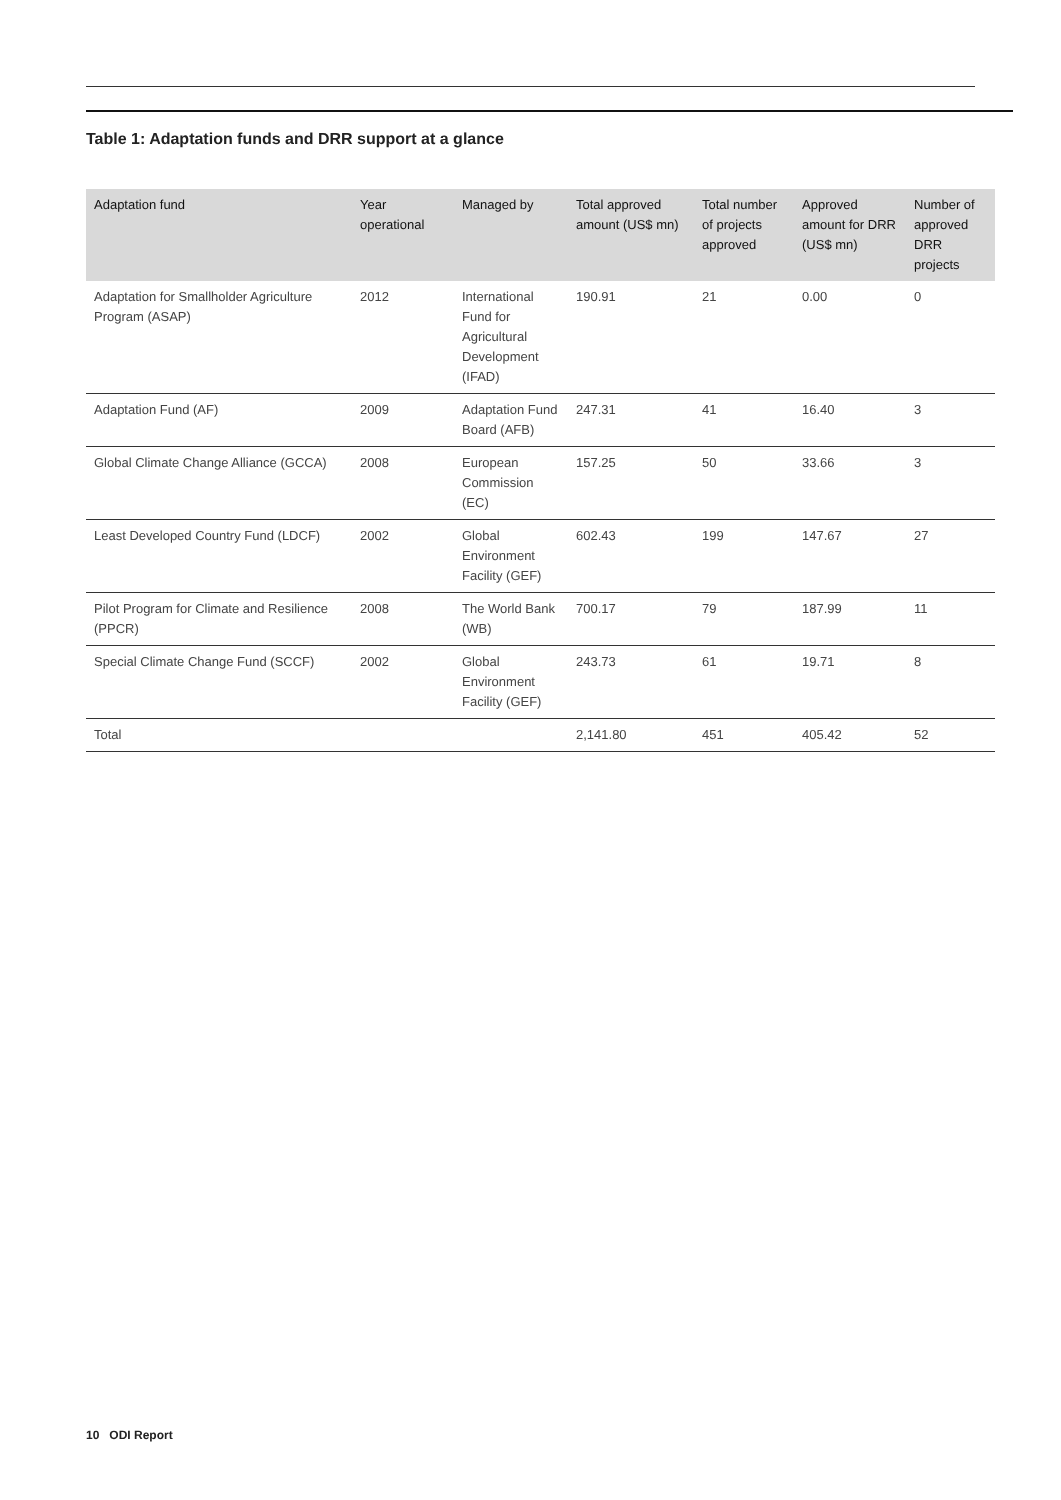Table 1: Adaptation funds and DRR support at a glance
| Adaptation fund | Year operational | Managed by | Total approved amount (US$ mn) | Total number of projects approved | Approved amount for DRR (US$ mn) | Number of approved DRR projects |
| --- | --- | --- | --- | --- | --- | --- |
| Adaptation for Smallholder Agriculture Program (ASAP) | 2012 | International Fund for Agricultural Development (IFAD) | 190.91 | 21 | 0.00 | 0 |
| Adaptation Fund (AF) | 2009 | Adaptation Fund Board (AFB) | 247.31 | 41 | 16.40 | 3 |
| Global Climate Change Alliance (GCCA) | 2008 | European Commission (EC) | 157.25 | 50 | 33.66 | 3 |
| Least Developed Country Fund (LDCF) | 2002 | Global Environment Facility (GEF) | 602.43 | 199 | 147.67 | 27 |
| Pilot Program for Climate and Resilience (PPCR) | 2008 | The World Bank (WB) | 700.17 | 79 | 187.99 | 11 |
| Special Climate Change Fund (SCCF) | 2002 | Global Environment Facility (GEF) | 243.73 | 61 | 19.71 | 8 |
| Total | | | 2,141.80 | 451 | 405.42 | 52 |
10 ODI Report